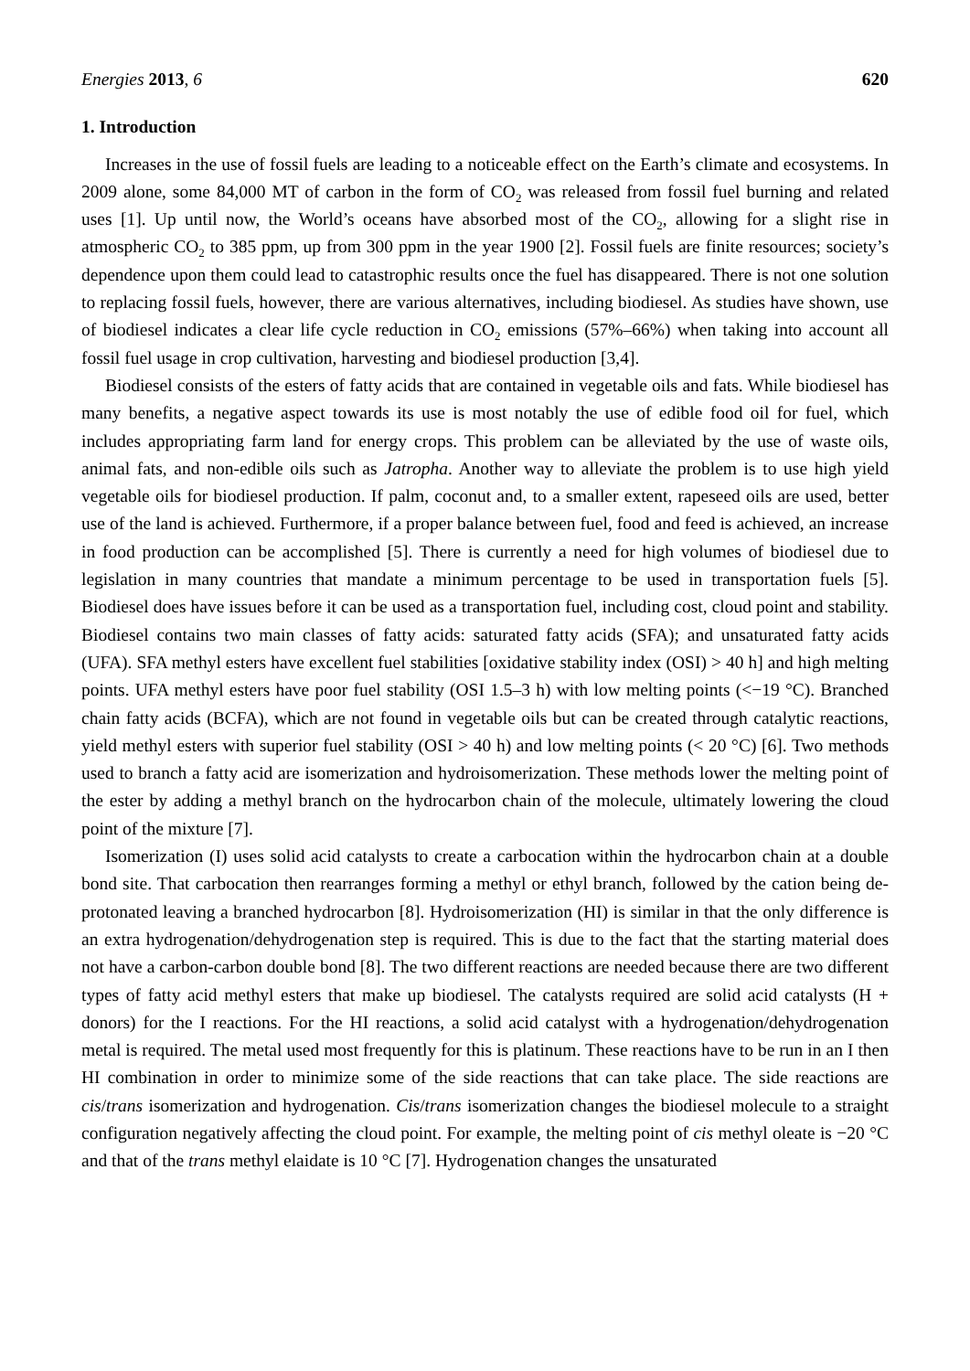Energies 2013, 6 620
1. Introduction
Increases in the use of fossil fuels are leading to a noticeable effect on the Earth’s climate and ecosystems. In 2009 alone, some 84,000 MT of carbon in the form of CO<sub>2</sub> was released from fossil fuel burning and related uses [1]. Up until now, the World’s oceans have absorbed most of the CO<sub>2</sub>, allowing for a slight rise in atmospheric CO<sub>2</sub> to 385 ppm, up from 300 ppm in the year 1900 [2]. Fossil fuels are finite resources; society’s dependence upon them could lead to catastrophic results once the fuel has disappeared. There is not one solution to replacing fossil fuels, however, there are various alternatives, including biodiesel. As studies have shown, use of biodiesel indicates a clear life cycle reduction in CO<sub>2</sub> emissions (57%–66%) when taking into account all fossil fuel usage in crop cultivation, harvesting and biodiesel production [3,4].
Biodiesel consists of the esters of fatty acids that are contained in vegetable oils and fats. While biodiesel has many benefits, a negative aspect towards its use is most notably the use of edible food oil for fuel, which includes appropriating farm land for energy crops. This problem can be alleviated by the use of waste oils, animal fats, and non-edible oils such as Jatropha. Another way to alleviate the problem is to use high yield vegetable oils for biodiesel production. If palm, coconut and, to a smaller extent, rapeseed oils are used, better use of the land is achieved. Furthermore, if a proper balance between fuel, food and feed is achieved, an increase in food production can be accomplished [5]. There is currently a need for high volumes of biodiesel due to legislation in many countries that mandate a minimum percentage to be used in transportation fuels [5]. Biodiesel does have issues before it can be used as a transportation fuel, including cost, cloud point and stability. Biodiesel contains two main classes of fatty acids: saturated fatty acids (SFA); and unsaturated fatty acids (UFA). SFA methyl esters have excellent fuel stabilities [oxidative stability index (OSI) > 40 h] and high melting points. UFA methyl esters have poor fuel stability (OSI 1.5–3 h) with low melting points (<−19 °C). Branched chain fatty acids (BCFA), which are not found in vegetable oils but can be created through catalytic reactions, yield methyl esters with superior fuel stability (OSI > 40 h) and low melting points (< 20 °C) [6]. Two methods used to branch a fatty acid are isomerization and hydroisomerization. These methods lower the melting point of the ester by adding a methyl branch on the hydrocarbon chain of the molecule, ultimately lowering the cloud point of the mixture [7].
Isomerization (I) uses solid acid catalysts to create a carbocation within the hydrocarbon chain at a double bond site. That carbocation then rearranges forming a methyl or ethyl branch, followed by the cation being de-protonated leaving a branched hydrocarbon [8]. Hydroisomerization (HI) is similar in that the only difference is an extra hydrogenation/dehydrogenation step is required. This is due to the fact that the starting material does not have a carbon-carbon double bond [8]. The two different reactions are needed because there are two different types of fatty acid methyl esters that make up biodiesel. The catalysts required are solid acid catalysts (H + donors) for the I reactions. For the HI reactions, a solid acid catalyst with a hydrogenation/dehydrogenation metal is required. The metal used most frequently for this is platinum. These reactions have to be run in an I then HI combination in order to minimize some of the side reactions that can take place. The side reactions are cis/trans isomerization and hydrogenation. Cis/trans isomerization changes the biodiesel molecule to a straight configuration negatively affecting the cloud point. For example, the melting point of cis methyl oleate is −20 °C and that of the trans methyl elaidate is 10 °C [7]. Hydrogenation changes the unsaturated